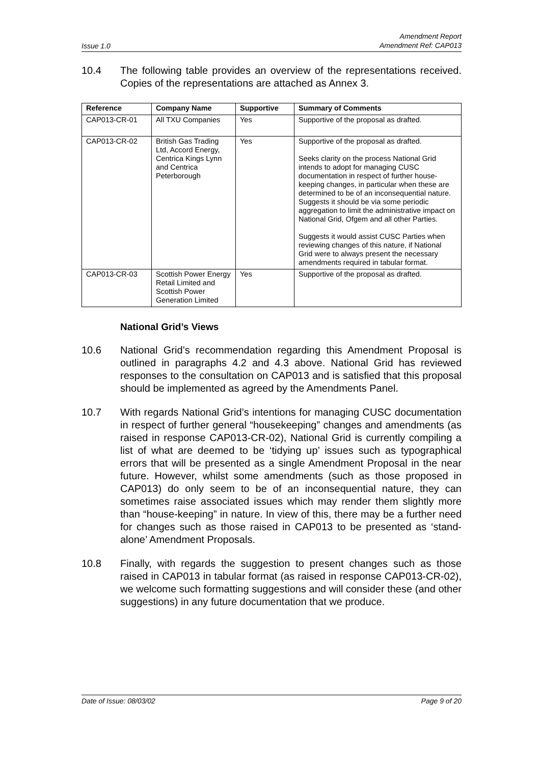Issue 1.0 Amendment Report
Amendment Ref: CAP013
10.4 The following table provides an overview of the representations received. Copies of the representations are attached as Annex 3.
| Reference | Company Name | Supportive | Summary of Comments |
| --- | --- | --- | --- |
| CAP013-CR-01 | All TXU Companies | Yes | Supportive of the proposal as drafted. |
| CAP013-CR-02 | British Gas Trading Ltd, Accord Energy, Centrica Kings Lynn and Centrica Peterborough | Yes | Supportive of the proposal as drafted. Seeks clarity on the process National Grid intends to adopt for managing CUSC documentation in respect of further house-keeping changes, in particular when these are determined to be of an inconsequential nature. Suggests it should be via some periodic aggregation to limit the administrative impact on National Grid, Ofgem and all other Parties. Suggests it would assist CUSC Parties when reviewing changes of this nature, if National Grid were to always present the necessary amendments required in tabular format. |
| CAP013-CR-03 | Scottish Power Energy Retail Limited and Scottish Power Generation Limited | Yes | Supportive of the proposal as drafted. |
National Grid’s Views
10.6 National Grid’s recommendation regarding this Amendment Proposal is outlined in paragraphs 4.2 and 4.3 above. National Grid has reviewed responses to the consultation on CAP013 and is satisfied that this proposal should be implemented as agreed by the Amendments Panel.
10.7 With regards National Grid’s intentions for managing CUSC documentation in respect of further general “housekeeping” changes and amendments (as raised in response CAP013-CR-02), National Grid is currently compiling a list of what are deemed to be ‘tidying up’ issues such as typographical errors that will be presented as a single Amendment Proposal in the near future. However, whilst some amendments (such as those proposed in CAP013) do only seem to be of an inconsequential nature, they can sometimes raise associated issues which may render them slightly more than “house-keeping” in nature. In view of this, there may be a further need for changes such as those raised in CAP013 to be presented as ‘stand-alone’ Amendment Proposals.
10.8 Finally, with regards the suggestion to present changes such as those raised in CAP013 in tabular format (as raised in response CAP013-CR-02), we welcome such formatting suggestions and will consider these (and other suggestions) in any future documentation that we produce.
Date of Issue: 08/03/02 Page 9 of 20